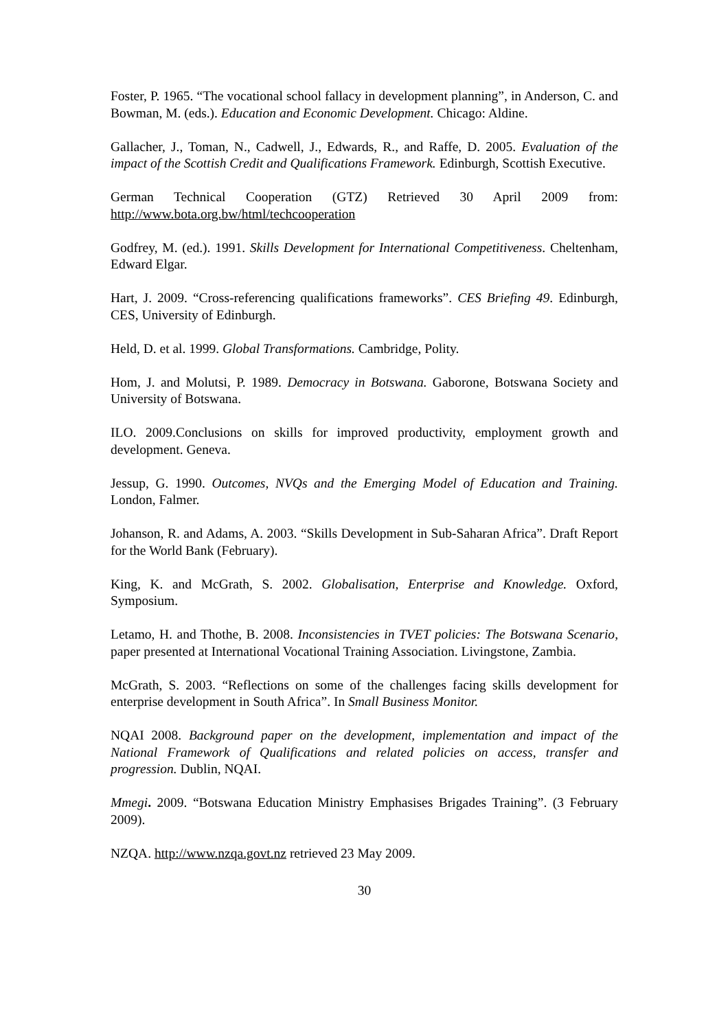Foster, P. 1965. “The vocational school fallacy in development planning”, in Anderson, C. and Bowman, M. (eds.). Education and Economic Development. Chicago: Aldine.
Gallacher, J., Toman, N., Cadwell, J., Edwards, R., and Raffe, D. 2005. Evaluation of the impact of the Scottish Credit and Qualifications Framework. Edinburgh, Scottish Executive.
German Technical Cooperation (GTZ) Retrieved 30 April 2009 from: http://www.bota.org.bw/html/techcooperation
Godfrey, M. (ed.). 1991. Skills Development for International Competitiveness. Cheltenham, Edward Elgar.
Hart, J. 2009. “Cross-referencing qualifications frameworks”. CES Briefing 49. Edinburgh, CES, University of Edinburgh.
Held, D. et al. 1999. Global Transformations. Cambridge, Polity.
Hom, J. and Molutsi, P. 1989. Democracy in Botswana. Gaborone, Botswana Society and University of Botswana.
ILO. 2009.Conclusions on skills for improved productivity, employment growth and development. Geneva.
Jessup, G. 1990. Outcomes, NVQs and the Emerging Model of Education and Training. London, Falmer.
Johanson, R. and Adams, A. 2003. “Skills Development in Sub-Saharan Africa”. Draft Report for the World Bank (February).
King, K. and McGrath, S. 2002. Globalisation, Enterprise and Knowledge. Oxford, Symposium.
Letamo, H. and Thothe, B. 2008. Inconsistencies in TVET policies: The Botswana Scenario, paper presented at International Vocational Training Association. Livingstone, Zambia.
McGrath, S. 2003. “Reflections on some of the challenges facing skills development for enterprise development in South Africa”. In Small Business Monitor.
NQAI 2008. Background paper on the development, implementation and impact of the National Framework of Qualifications and related policies on access, transfer and progression. Dublin, NQAI.
Mmegi. 2009. “Botswana Education Ministry Emphasises Brigades Training”. (3 February 2009).
NZQA. http://www.nzqa.govt.nz retrieved 23 May 2009.
30